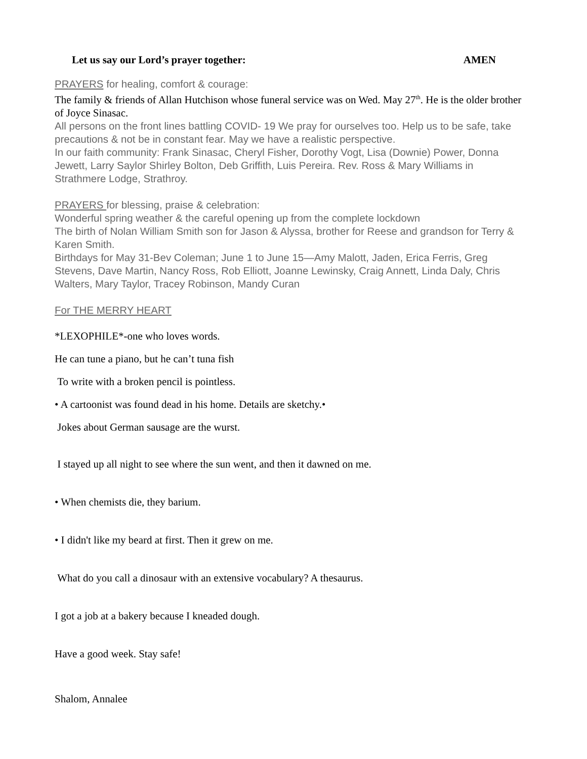Let us say our Lord’s prayer together: AMEN
PRAYERS for healing, comfort & courage:
The family & friends of Allan Hutchison whose funeral service was on Wed. May 27<sup>th</sup>. He is the older brother of Joyce Sinasac.
All persons on the front lines battling COVID- 19 We pray for ourselves too. Help us to be safe, take precautions & not be in constant fear. May we have a realistic perspective.
In our faith community: Frank Sinasac, Cheryl Fisher, Dorothy Vogt, Lisa (Downie) Power, Donna Jewett, Larry Saylor Shirley Bolton, Deb Griffith, Luis Pereira. Rev. Ross & Mary Williams in Strathmere Lodge, Strathroy.
PRAYERS for blessing, praise & celebration:
Wonderful spring weather & the careful opening up from the complete lockdown
The birth of Nolan William Smith son for Jason & Alyssa, brother for Reese and grandson for Terry & Karen Smith.
Birthdays for May 31-Bev Coleman; June 1 to June 15—Amy Malott, Jaden, Erica Ferris, Greg Stevens, Dave Martin, Nancy Ross, Rob Elliott, Joanne Lewinsky, Craig Annett, Linda Daly, Chris Walters, Mary Taylor, Tracey Robinson, Mandy Curan
For THE MERRY HEART
*LEXOPHILE*-one who loves words.
He can tune a piano, but he can’t tuna fish
To write with a broken pencil is pointless.
• A cartoonist was found dead in his home. Details are sketchy.•
Jokes about German sausage are the wurst.
I stayed up all night to see where the sun went, and then it dawned on me.
• When chemists die, they barium.
• I didn't like my beard at first. Then it grew on me.
What do you call a dinosaur with an extensive vocabulary? A thesaurus.
I got a job at a bakery because I kneaded dough.
Have a good week. Stay safe!
Shalom, Annalee